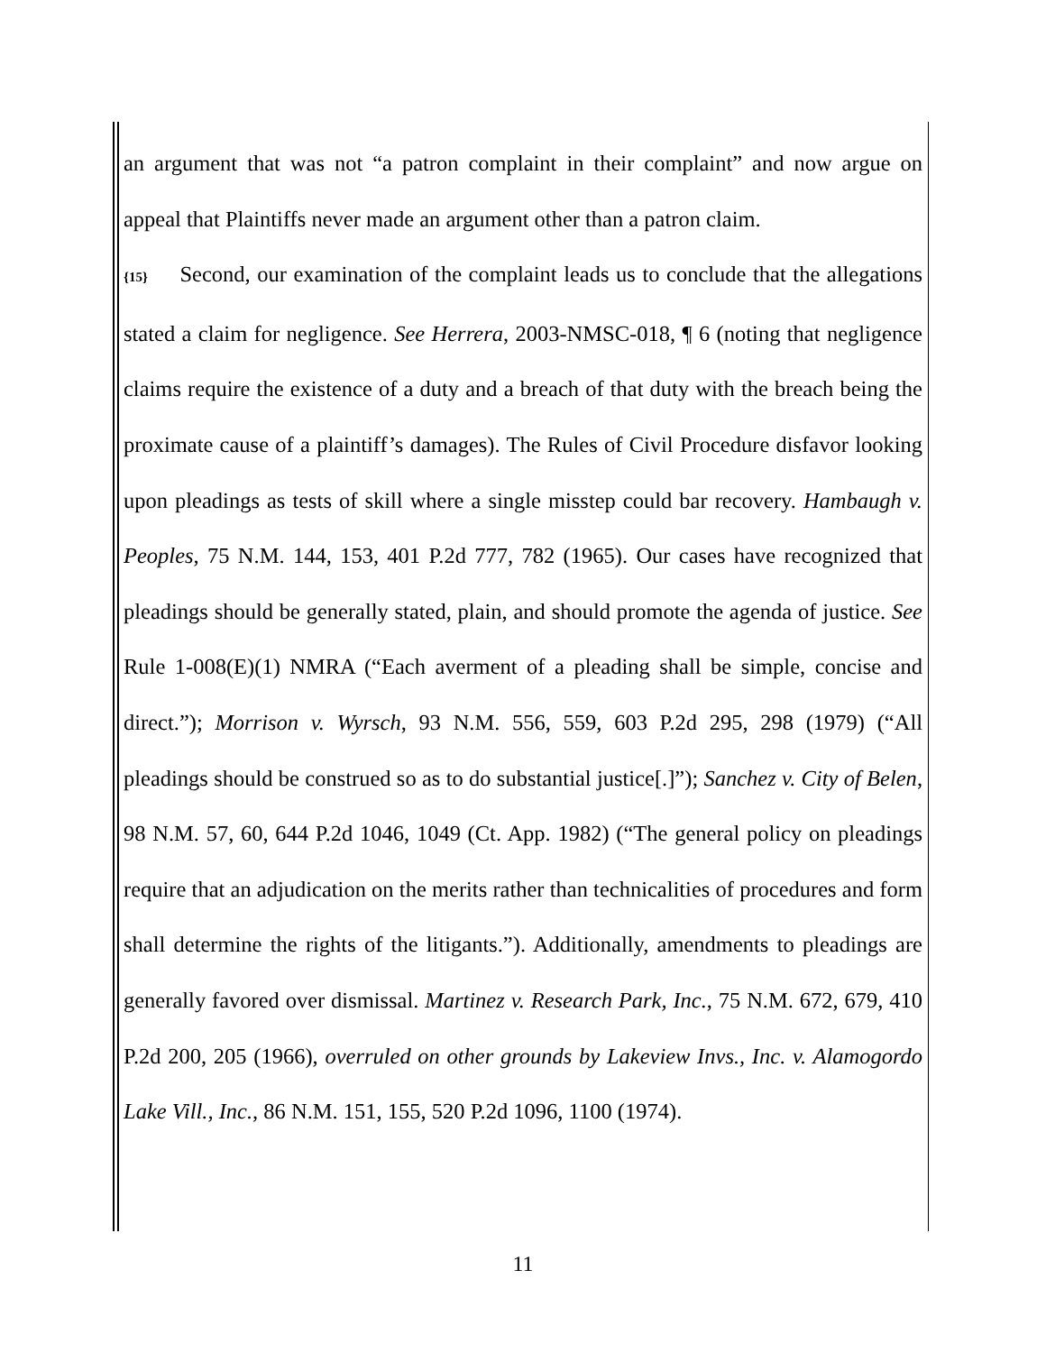an argument that was not “a patron complaint in their complaint” and now argue on appeal that Plaintiffs never made an argument other than a patron claim.
{15} Second, our examination of the complaint leads us to conclude that the allegations stated a claim for negligence. See Herrera, 2003-NMSC-018, ¶ 6 (noting that negligence claims require the existence of a duty and a breach of that duty with the breach being the proximate cause of a plaintiff’s damages). The Rules of Civil Procedure disfavor looking upon pleadings as tests of skill where a single misstep could bar recovery. Hambaugh v. Peoples, 75 N.M. 144, 153, 401 P.2d 777, 782 (1965). Our cases have recognized that pleadings should be generally stated, plain, and should promote the agenda of justice. See Rule 1-008(E)(1) NMRA (“Each averment of a pleading shall be simple, concise and direct.”); Morrison v. Wyrsch, 93 N.M. 556, 559, 603 P.2d 295, 298 (1979) (“All pleadings should be construed so as to do substantial justice[.]”); Sanchez v. City of Belen, 98 N.M. 57, 60, 644 P.2d 1046, 1049 (Ct. App. 1982) (“The general policy on pleadings require that an adjudication on the merits rather than technicalities of procedures and form shall determine the rights of the litigants.”). Additionally, amendments to pleadings are generally favored over dismissal. Martinez v. Research Park, Inc., 75 N.M. 672, 679, 410 P.2d 200, 205 (1966), overruled on other grounds by Lakeview Invs., Inc. v. Alamogordo Lake Vill., Inc., 86 N.M. 151, 155, 520 P.2d 1096, 1100 (1974).
11